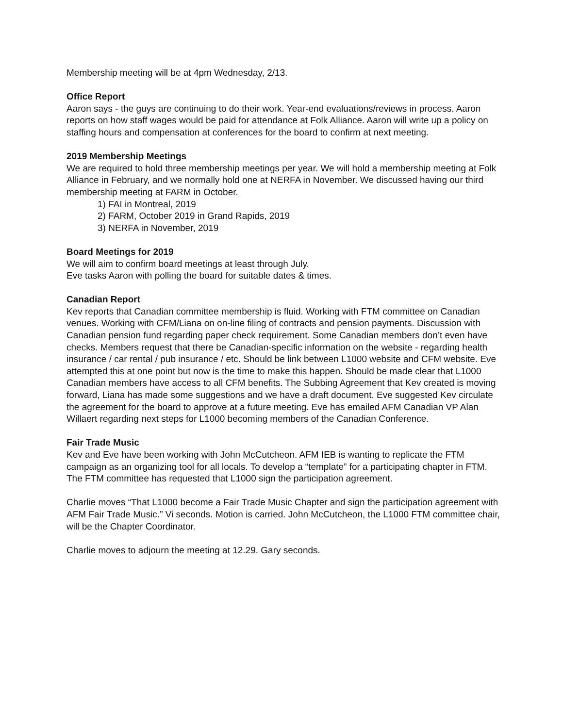Membership meeting will be at 4pm Wednesday, 2/13.
Office Report
Aaron says - the guys are continuing to do their work. Year-end evaluations/reviews in process. Aaron reports on how staff wages would be paid for attendance at Folk Alliance. Aaron will write up a policy on staffing hours and compensation at conferences for the board to confirm at next meeting.
2019 Membership Meetings
We are required to hold three membership meetings per year. We will hold a membership meeting at Folk Alliance in February, and we normally hold one at NERFA in November. We discussed having our third membership meeting at FARM in October.
1) FAI in Montreal, 2019
2) FARM, October 2019 in Grand Rapids, 2019
3) NERFA in November, 2019
Board Meetings for 2019
We will aim to confirm board meetings at least through July.
Eve tasks Aaron with polling the board for suitable dates & times.
Canadian Report
Kev reports that Canadian committee membership is fluid. Working with FTM committee on Canadian venues. Working with CFM/Liana on on-line filing of contracts and pension payments. Discussion with Canadian pension fund regarding paper check requirement. Some Canadian members don’t even have checks. Members request that there be Canadian-specific information on the website - regarding health insurance / car rental / pub insurance / etc. Should be link between L1000 website and CFM website. Eve attempted this at one point but now is the time to make this happen. Should be made clear that L1000 Canadian members have access to all CFM benefits. The Subbing Agreement that Kev created is moving forward, Liana has made some suggestions and we have a draft document. Eve suggested Kev circulate the agreement for the board to approve at a future meeting. Eve has emailed AFM Canadian VP Alan Willaert regarding next steps for L1000 becoming members of the Canadian Conference.
Fair Trade Music
Kev and Eve have been working with John McCutcheon. AFM IEB is wanting to replicate the FTM campaign as an organizing tool for all locals. To develop a “template” for a participating chapter in FTM. The FTM committee has requested that L1000 sign the participation agreement.
Charlie moves “That L1000 become a Fair Trade Music Chapter and sign the participation agreement with AFM Fair Trade Music.” Vi seconds. Motion is carried. John McCutcheon, the L1000 FTM committee chair, will be the Chapter Coordinator.
Charlie moves to adjourn the meeting at 12.29. Gary seconds.